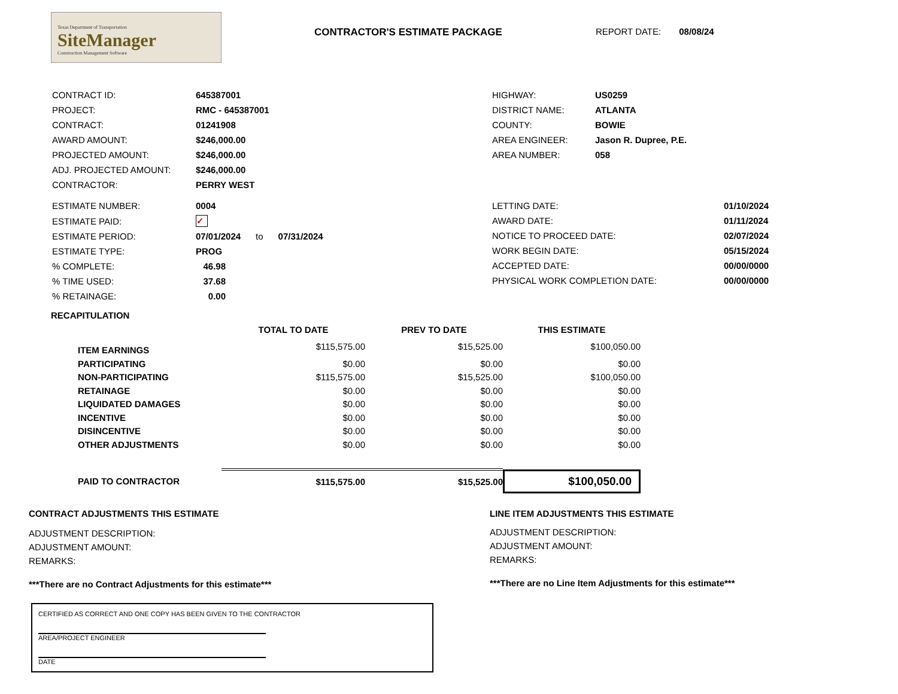Texas Department of Transportation
SiteManager
Construction Management Software
CONTRACTOR'S ESTIMATE PACKAGE REPORT DATE: 08/08/24
| CONTRACT ID: | 645387001 |
| PROJECT: | RMC - 645387001 |
| CONTRACT: | 01241908 |
| AWARD AMOUNT: | $246,000.00 |
| PROJECTED AMOUNT: | $246,000.00 |
| ADJ. PROJECTED AMOUNT: | $246,000.00 |
| CONTRACTOR: | PERRY WEST |
| HIGHWAY: | US0259 |
| DISTRICT NAME: | ATLANTA |
| COUNTY: | BOWIE |
| AREA ENGINEER: | Jason R. Dupree, P.E. |
| AREA NUMBER: | 058 |
| ESTIMATE NUMBER: | 0004 |
| ESTIMATE PAID: | ✓ |
| ESTIMATE PERIOD: | 07/01/2024 to 07/31/2024 |
| ESTIMATE TYPE: | PROG |
| % COMPLETE: | 46.98 |
| % TIME USED: | 37.68 |
| % RETAINAGE: | 0.00 |
| LETTING DATE: | 01/10/2024 |
| AWARD DATE: | 01/11/2024 |
| NOTICE TO PROCEED DATE: | 02/07/2024 |
| WORK BEGIN DATE: | 05/15/2024 |
| ACCEPTED DATE: | 00/00/0000 |
| PHYSICAL WORK COMPLETION DATE: | 00/00/0000 |
RECAPITULATION
| | TOTAL TO DATE | PREV TO DATE | THIS ESTIMATE |
| --- | --- | --- | --- |
| ITEM EARNINGS | $115,575.00 | $15,525.00 | $100,050.00 |
| PARTICIPATING | $0.00 | $0.00 | $0.00 |
| NON-PARTICIPATING | $115,575.00 | $15,525.00 | $100,050.00 |
| RETAINAGE | $0.00 | $0.00 | $0.00 |
| LIQUIDATED DAMAGES | $0.00 | $0.00 | $0.00 |
| INCENTIVE | $0.00 | $0.00 | $0.00 |
| DISINCENTIVE | $0.00 | $0.00 | $0.00 |
| OTHER ADJUSTMENTS | $0.00 | $0.00 | $0.00 |
| PAID TO CONTRACTOR | $115,575.00 | $15,525.00 | $100,050.00 |
CONTRACT ADJUSTMENTS THIS ESTIMATE
ADJUSTMENT DESCRIPTION:
ADJUSTMENT AMOUNT:
REMARKS:
***There are no Contract Adjustments for this estimate***
LINE ITEM ADJUSTMENTS THIS ESTIMATE
ADJUSTMENT DESCRIPTION:
ADJUSTMENT AMOUNT:
REMARKS:
***There are no Line Item Adjustments for this estimate***
CERTIFIED AS CORRECT AND ONE COPY HAS BEEN GIVEN TO THE CONTRACTOR
AREA/PROJECT ENGINEER
DATE